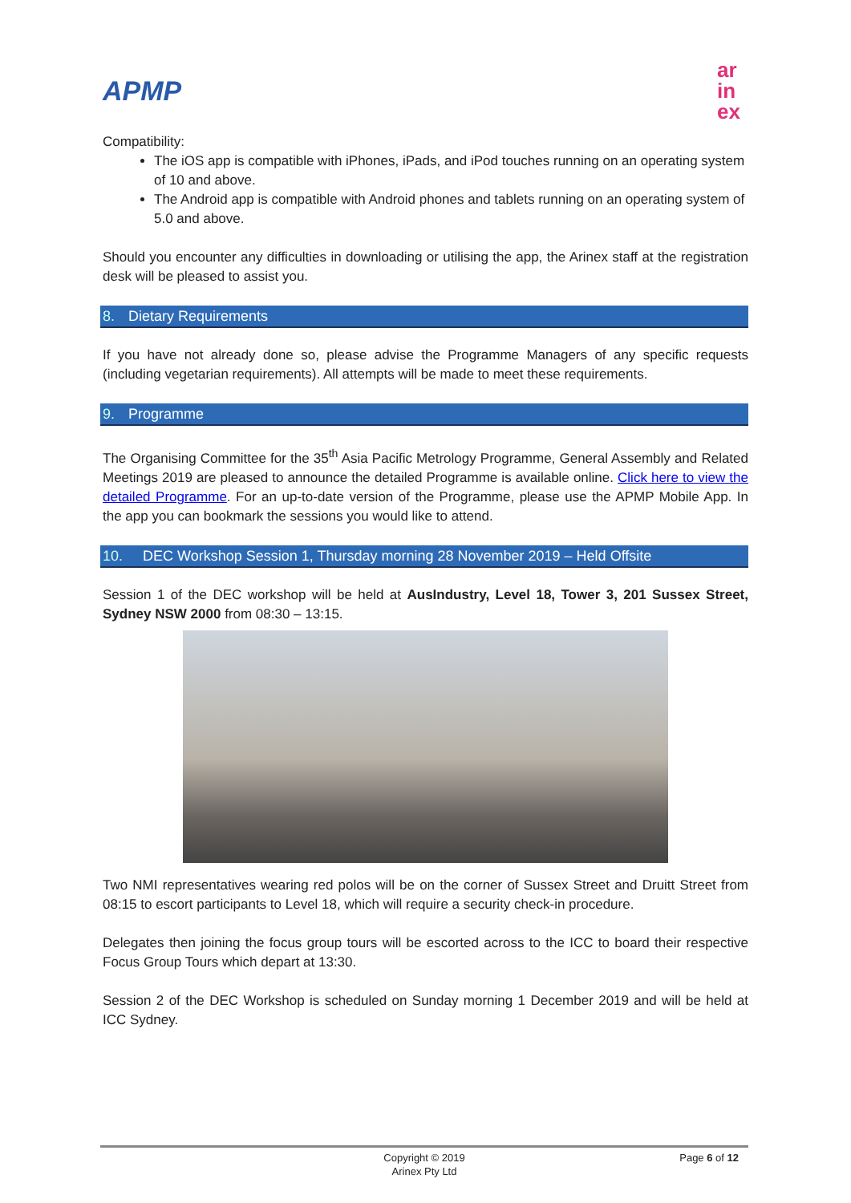APMP
ar
in
ex
Compatibility:
The iOS app is compatible with iPhones, iPads, and iPod touches running on an operating system of 10 and above.
The Android app is compatible with Android phones and tablets running on an operating system of 5.0 and above.
Should you encounter any difficulties in downloading or utilising the app, the Arinex staff at the registration desk will be pleased to assist you.
8. Dietary Requirements
If you have not already done so, please advise the Programme Managers of any specific requests (including vegetarian requirements). All attempts will be made to meet these requirements.
9. Programme
The Organising Committee for the 35<sup>th</sup> Asia Pacific Metrology Programme, General Assembly and Related Meetings 2019 are pleased to announce the detailed Programme is available online. Click here to view the detailed Programme. For an up-to-date version of the Programme, please use the APMP Mobile App. In the app you can bookmark the sessions you would like to attend.
10. DEC Workshop Session 1, Thursday morning 28 November 2019 – Held Offsite
Session 1 of the DEC workshop will be held at AusIndustry, Level 18, Tower 3, 201 Sussex Street, Sydney NSW 2000 from 08:30 – 13:15.
Two NMI representatives wearing red polos will be on the corner of Sussex Street and Druitt Street from 08:15 to escort participants to Level 18, which will require a security check-in procedure.
Delegates then joining the focus group tours will be escorted across to the ICC to board their respective Focus Group Tours which depart at 13:30.
Session 2 of the DEC Workshop is scheduled on Sunday morning 1 December 2019 and will be held at ICC Sydney.
Copyright © 2019
Arinex Pty Ltd
Page 6 of 12